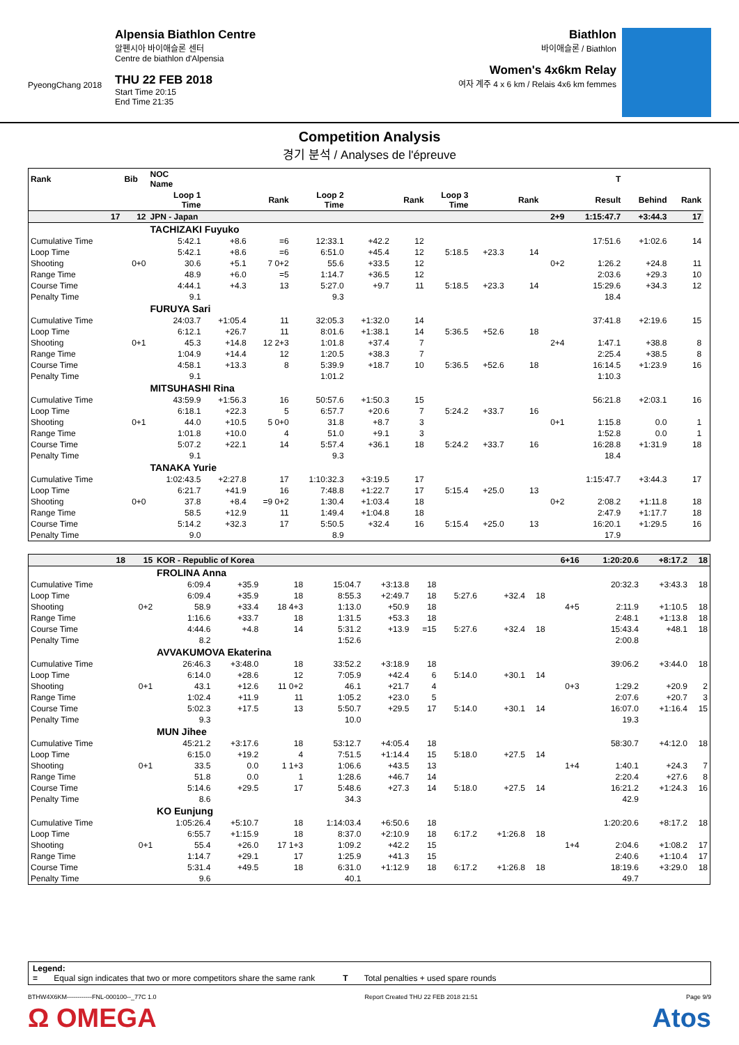PyeongChang 2018
Alpensia Biathlon Centre
알펜시아 바이애슬론 센터
Centre de biathlon d'Alpensia
THU 22 FEB 2018
Start Time 20:15
End Time 21:35
Biathlon
바이애슬론 / Biathlon
Women's 4x6km Relay
여자 계주 4 x 6 km / Relais 4x6 km femmes
Competition Analysis
경기 분석 / Analyses de l'épreuve
| Rank | Bib | NOC Name | | | T | | | | | | | | | | |
| --- | --- | --- | --- | --- | --- | --- | --- | --- | --- | --- | --- | --- | --- | --- | --- |
| | | Loop 1 Time | | Rank | Loop 2 Time | | Rank | Loop 3 Time | | Rank | | Result | Behind | Rank | |
| 17 | 12 | JPN - Japan | | | | | | | | | 2+9 | 1:15:47.7 | +3:44.3 | 17 | |
| | | TACHIZAKI Fuyuko | | | | | | | | | | | | | |
| Cumulative Time | | 5:42.1 | +8.6 | =6 | 12:33.1 | +42.2 | 12 | | | | | 17:51.6 | +1:02.6 | 14 | |
| Loop Time | | 5:42.1 | +8.6 | =6 | 6:51.0 | +45.4 | 12 | 5:18.5 | +23.3 | 14 | | | | | |
| Shooting | 0+0 | 30.6 | +5.1 | 7 0+2 | 55.6 | +33.5 | 12 | | | | 0+2 | 1:26.2 | +24.8 | 11 | |
| Range Time | | 48.9 | +6.0 | =5 | 1:14.7 | +36.5 | 12 | | | | | 2:03.6 | +29.3 | 10 | |
| Course Time | | 4:44.1 | +4.3 | 13 | 5:27.0 | +9.7 | 11 | 5:18.5 | +23.3 | 14 | | 15:29.6 | +34.3 | 12 | |
| Penalty Time | | 9.1 | | | 9.3 | | | | | | | 18.4 | | | |
| | | FURUYA Sari | | | | | | | | | | | | | |
| Cumulative Time | | 24:03.7 | +1:05.4 | 11 | 32:05.3 | +1:32.0 | 14 | | | | | 37:41.8 | +2:19.6 | 15 | |
| Loop Time | | 6:12.1 | +26.7 | 11 | 8:01.6 | +1:38.1 | 14 | 5:36.5 | +52.6 | 18 | | | | | |
| Shooting | 0+1 | 45.3 | +14.8 | 12 2+3 | 1:01.8 | +37.4 | 7 | | | | 2+4 | 1:47.1 | +38.8 | 8 | |
| Range Time | | 1:04.9 | +14.4 | 12 | 1:20.5 | +38.3 | 7 | | | | | 2:25.4 | +38.5 | 8 | |
| Course Time | | 4:58.1 | +13.3 | 8 | 5:39.9 | +18.7 | 10 | 5:36.5 | +52.6 | 18 | | 16:14.5 | +1:23.9 | 16 | |
| Penalty Time | | 9.1 | | | 1:01.2 | | | | | | | 1:10.3 | | | |
| | | MITSUHASHI Rina | | | | | | | | | | | | | |
| Cumulative Time | | 43:59.9 | +1:56.3 | 16 | 50:57.6 | +1:50.3 | 15 | | | | | 56:21.8 | +2:03.1 | 16 | |
| Loop Time | | 6:18.1 | +22.3 | 5 | 6:57.7 | +20.6 | 7 | 5:24.2 | +33.7 | 16 | | | | | |
| Shooting | 0+1 | 44.0 | +10.5 | 5 0+0 | 31.8 | +8.7 | 3 | | | | 0+1 | 1:15.8 | 0.0 | 1 | |
| Range Time | | 1:01.8 | +10.0 | 4 | 51.0 | +9.1 | 3 | | | | | 1:52.8 | 0.0 | 1 | |
| Course Time | | 5:07.2 | +22.1 | 14 | 5:57.4 | +36.1 | 18 | 5:24.2 | +33.7 | 16 | | 16:28.8 | +1:31.9 | 18 | |
| Penalty Time | | 9.1 | | | 9.3 | | | | | | | 18.4 | | | |
| | | TANAKA Yurie | | | | | | | | | | | | | |
| Cumulative Time | | 1:02:43.5 | +2:27.8 | 17 | 1:10:32.3 | +3:19.5 | 17 | | | | | 1:15:47.7 | +3:44.3 | 17 | |
| Loop Time | | 6:21.7 | +41.9 | 16 | 7:48.8 | +1:22.7 | 17 | 5:15.4 | +25.0 | 13 | | | | | |
| Shooting | 0+0 | 37.8 | +8.4 | =9 0+2 | 1:30.4 | +1:03.4 | 18 | | | | 0+2 | 2:08.2 | +1:11.8 | 18 | |
| Range Time | | 58.5 | +12.9 | 11 | 1:49.4 | +1:04.8 | 18 | | | | | 2:47.9 | +1:17.7 | 18 | |
| Course Time | | 5:14.2 | +32.3 | 17 | 5:50.5 | +32.4 | 16 | 5:15.4 | +25.0 | 13 | | 16:20.1 | +1:29.5 | 16 | |
| Penalty Time | | 9.0 | | | 8.9 | | | | | | | 17.9 | | | |
| 18 | 15 | KOR - Republic of Korea | | | | | | | | | 6+16 | 1:20:20.6 | +8:17.2 | 18 |
| | | FROLINA Anna | | | | | | | | | | | | |
| Cumulative Time | | 6:09.4 | +35.9 | 18 | 15:04.7 | +3:13.8 | 18 | | | | | 20:32.3 | +3:43.3 | 18 |
| Loop Time | | 6:09.4 | +35.9 | 18 | 8:55.3 | +2:49.7 | 18 | 5:27.6 | +32.4 | 18 | | | | |
| Shooting | 0+2 | 58.9 | +33.4 | 18 4+3 | 1:13.0 | +50.9 | 18 | | | | 4+5 | 2:11.9 | +1:10.5 | 18 |
| Range Time | | 1:16.6 | +33.7 | 18 | 1:31.5 | +53.3 | 18 | | | | | 2:48.1 | +1:13.8 | 18 |
| Course Time | | 4:44.6 | +4.8 | 14 | 5:31.2 | +13.9 | =15 | 5:27.6 | +32.4 | 18 | | 15:43.4 | +48.1 | 18 |
| Penalty Time | | 8.2 | | | 1:52.6 | | | | | | | 2:00.8 | | |
| | | AVVAKUMOVA Ekaterina | | | | | | | | | | | | |
| Cumulative Time | | 26:46.3 | +3:48.0 | 18 | 33:52.2 | +3:18.9 | 18 | | | | | 39:06.2 | +3:44.0 | 18 |
| Loop Time | | 6:14.0 | +28.6 | 12 | 7:05.9 | +42.4 | 6 | 5:14.0 | +30.1 | 14 | | | | |
| Shooting | 0+1 | 43.1 | +12.6 | 11 0+2 | 46.1 | +21.7 | 4 | | | | 0+3 | 1:29.2 | +20.9 | 2 |
| Range Time | | 1:02.4 | +11.9 | 11 | 1:05.2 | +23.0 | 5 | | | | | 2:07.6 | +20.7 | 3 |
| Course Time | | 5:02.3 | +17.5 | 13 | 5:50.7 | +29.5 | 17 | 5:14.0 | +30.1 | 14 | | 16:07.0 | +1:16.4 | 15 |
| Penalty Time | | 9.3 | | | 10.0 | | | | | | | 19.3 | | |
| | | MUN Jihee | | | | | | | | | | | | |
| Cumulative Time | | 45:21.2 | +3:17.6 | 18 | 53:12.7 | +4:05.4 | 18 | | | | | 58:30.7 | +4:12.0 | 18 |
| Loop Time | | 6:15.0 | +19.2 | 4 | 7:51.5 | +1:14.4 | 15 | 5:18.0 | +27.5 | 14 | | | | |
| Shooting | 0+1 | 33.5 | 0.0 | 1 1+3 | 1:06.6 | +43.5 | 13 | | | | 1+4 | 1:40.1 | +24.3 | 7 |
| Range Time | | 51.8 | 0.0 | 1 | 1:28.6 | +46.7 | 14 | | | | | 2:20.4 | +27.6 | 8 |
| Course Time | | 5:14.6 | +29.5 | 17 | 5:48.6 | +27.3 | 14 | 5:18.0 | +27.5 | 14 | | 16:21.2 | +1:24.3 | 16 |
| Penalty Time | | 8.6 | | | 34.3 | | | | | | | 42.9 | | |
| | | KO Eunjung | | | | | | | | | | | | |
| Cumulative Time | | 1:05:26.4 | +5:10.7 | 18 | 1:14:03.4 | +6:50.6 | 18 | | | | | 1:20:20.6 | +8:17.2 | 18 |
| Loop Time | | 6:55.7 | +1:15.9 | 18 | 8:37.0 | +2:10.9 | 18 | 6:17.2 | +1:26.8 | 18 | | | | |
| Shooting | 0+1 | 55.4 | +26.0 | 17 1+3 | 1:09.2 | +42.2 | 15 | | | | 1+4 | 2:04.6 | +1:08.2 | 17 |
| Range Time | | 1:14.7 | +29.1 | 17 | 1:25.9 | +41.3 | 15 | | | | | 2:40.6 | +1:10.4 | 17 |
| Course Time | | 5:31.4 | +49.5 | 18 | 6:31.0 | +1:12.9 | 18 | 6:17.2 | +1:26.8 | 18 | | 18:19.6 | +3:29.0 | 18 |
| Penalty Time | | 9.6 | | | 40.1 | | | | | | | 49.7 | | |
Legend:
= Equal sign indicates that two or more competitors share the same rank T Total penalties + used spare rounds
BTHW4X6KM------------FNL-000100--_77C 1.0 Report Created THU 22 FEB 2018 21:51 Page 9/9
Ω OMEGA Atos